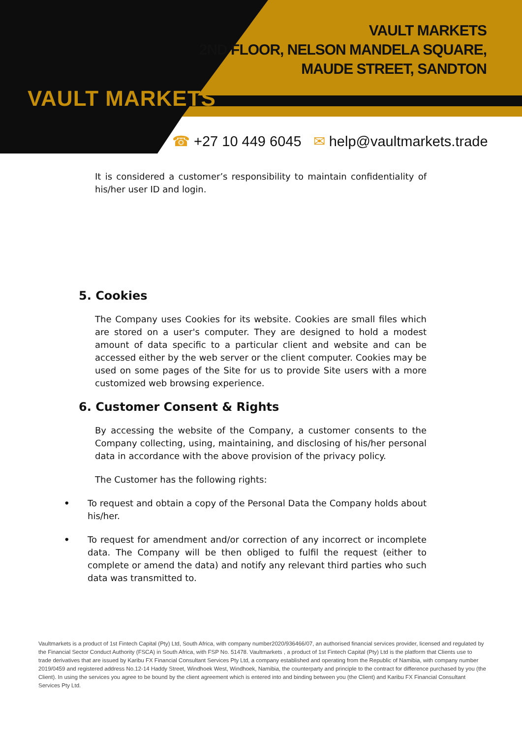VAULT MARKETS
VAULT MARKETS
2ND FLOOR, NELSON MANDELA SQUARE,
MAUDE STREET, SANDTON
☎ +27 10 449 6045 ✉ help@vaultmarkets.trade
It is considered a customer’s responsibility to maintain confidentiality of his/her user ID and login.
5. Cookies
The Company uses Cookies for its website. Cookies are small files which are stored on a user's computer. They are designed to hold a modest amount of data specific to a particular client and website and can be accessed either by the web server or the client computer. Cookies may be used on some pages of the Site for us to provide Site users with a more customized web browsing experience.
6. Customer Consent & Rights
By accessing the website of the Company, a customer consents to the Company collecting, using, maintaining, and disclosing of his/her personal data in accordance with the above provision of the privacy policy.
The Customer has the following rights:
• To request and obtain a copy of the Personal Data the Company holds about his/her.
• To request for amendment and/or correction of any incorrect or incomplete data. The Company will be then obliged to fulfil the request (either to complete or amend the data) and notify any relevant third parties who such data was transmitted to.
Vaultmarkets is a product of 1st Fintech Capital (Pty) Ltd, South Africa, with company number2020/936466/07, an authorised financial services provider, licensed and regulated by the Financial Sector Conduct Authority (FSCA) in South Africa, with FSP No. 51478. Vaultmarkets , a product of 1st Fintech Capital (Pty) Ltd is the platform that Clients use to trade derivatives that are issued by Karibu FX Financial Consultant Services Pty Ltd, a company established and operating from the Republic of Namibia, with company number 2019/0459 and registered address No.12-14 Haddy Street, Windhoek West, Windhoek, Namibia, the counterparty and principle to the contract for difference purchased by you (the Client). In using the services you agree to be bound by the client agreement which is entered into and binding between you (the Client) and Karibu FX Financial Consultant Services Pty Ltd.